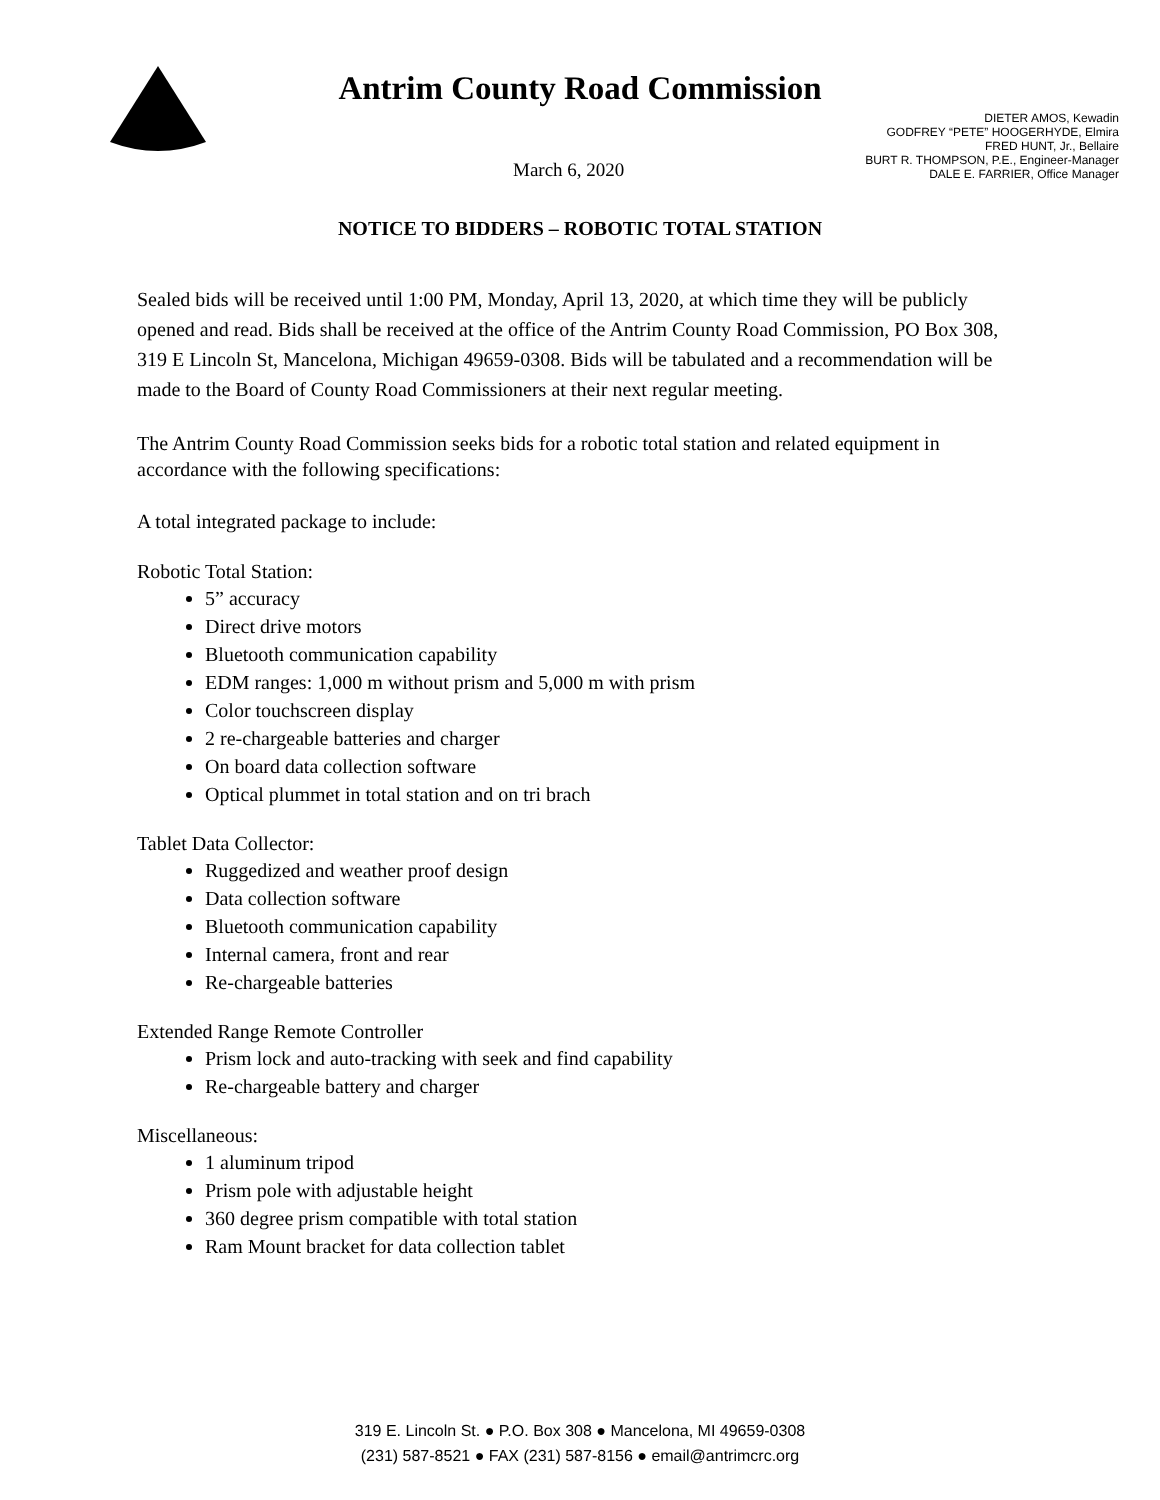Antrim County Road Commission
March 6, 2020
DIETER AMOS, Kewadin
GODFREY “PETE” HOOGERHYDE, Elmira
FRED HUNT, Jr., Bellaire
BURT R. THOMPSON, P.E., Engineer-Manager
DALE E. FARRIER, Office Manager
NOTICE TO BIDDERS – ROBOTIC TOTAL STATION
Sealed bids will be received until 1:00 PM, Monday, April 13, 2020, at which time they will be publicly opened and read. Bids shall be received at the office of the Antrim County Road Commission, PO Box 308, 319 E Lincoln St, Mancelona, Michigan 49659-0308. Bids will be tabulated and a recommendation will be made to the Board of County Road Commissioners at their next regular meeting.
The Antrim County Road Commission seeks bids for a robotic total station and related equipment in accordance with the following specifications:
A total integrated package to include:
Robotic Total Station:
5” accuracy
Direct drive motors
Bluetooth communication capability
EDM ranges: 1,000 m without prism and 5,000 m with prism
Color touchscreen display
2 re-chargeable batteries and charger
On board data collection software
Optical plummet in total station and on tri brach
Tablet Data Collector:
Ruggedized and weather proof design
Data collection software
Bluetooth communication capability
Internal camera, front and rear
Re-chargeable batteries
Extended Range Remote Controller
Prism lock and auto-tracking with seek and find capability
Re-chargeable battery and charger
Miscellaneous:
1 aluminum tripod
Prism pole with adjustable height
360 degree prism compatible with total station
Ram Mount bracket for data collection tablet
319 E. Lincoln St. ● P.O. Box 308 ● Mancelona, MI 49659-0308
(231) 587-8521 ● FAX (231) 587-8156 ● email@antrimcrc.org